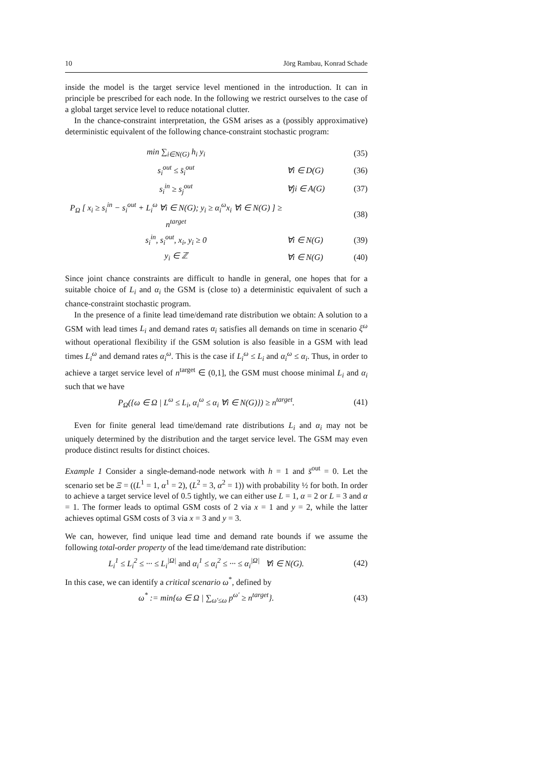10 Jörg Rambau, Konrad Schade
inside the model is the target service level mentioned in the introduction. It can in principle be prescribed for each node. In the following we restrict ourselves to the case of a global target service level to reduce notational clutter.
In the chance-constraint interpretation, the GSM arises as a (possibly approximative) deterministic equivalent of the following chance-constraint stochastic program:
min ∑<sub>i∈N(G)</sub> h<sub>i</sub> y<sub>i</sub> (35)
s<sub>i</sub><sup>out</sup> ≤ s̄<sub>i</sub><sup>out</sup> ∀i ∈ D(G) (36)
s<sub>i</sub><sup>in</sup> ≥ s<sub>j</sub><sup>out</sup> ∀ji ∈ A(G) (37)
P<sub>Ω</sub> [ x<sub>i</sub> ≥ s<sub>i</sub><sup>in</sup> − s<sub>i</sub><sup>out</sup> + L<sub>i</sub><sup>ω</sup> ∀i ∈ N(G); y<sub>i</sub> ≥ α<sub>i</sub><sup>ω</sup>x<sub>i</sub> ∀i ∈ N(G) ] ≥ n<sup>target</sup> (38)
s<sub>i</sub><sup>in</sup>, s<sub>i</sub><sup>out</sup>, x<sub>i</sub>, y<sub>i</sub> ≥ 0 ∀i ∈ N(G) (39)
y<sub>i</sub> ∈ ℤ ∀i ∈ N(G) (40)
Since joint chance constraints are difficult to handle in general, one hopes that for a suitable choice of L<sub>i</sub> and α<sub>i</sub> the GSM is (close to) a deterministic equivalent of such a chance-constraint stochastic program.
In the presence of a finite lead time/demand rate distribution we obtain: A solution to a GSM with lead times L<sub>i</sub> and demand rates α<sub>i</sub> satisfies all demands on time in scenario ξ<sup>ω</sup> without operational flexibility if the GSM solution is also feasible in a GSM with lead times L<sub>i</sub><sup>ω</sup> and demand rates α<sub>i</sub><sup>ω</sup>. This is the case if L<sub>i</sub><sup>ω</sup> ≤ L<sub>i</sub> and α<sub>i</sub><sup>ω</sup> ≤ α<sub>i</sub>. Thus, in order to achieve a target service level of n<sup>target</sup> ∈ (0,1], the GSM must choose minimal L<sub>i</sub> and α<sub>i</sub> such that we have
P<sub>Ω</sub>({ω ∈ Ω | L<sup>ω</sup> ≤ L<sub>i</sub>, α<sub>i</sub><sup>ω</sup> ≤ α<sub>i</sub> ∀i ∈ N(G)}) ≥ n<sup>target</sup>. (41)
Even for finite general lead time/demand rate distributions L<sub>i</sub> and α<sub>i</sub> may not be uniquely determined by the distribution and the target service level. The GSM may even produce distinct results for distinct choices.
Example 1 Consider a single-demand-node network with h = 1 and s̄<sup>out</sup> = 0. Let the scenario set be Ξ = ((L<sup>1</sup> = 1, α<sup>1</sup> = 2), (L<sup>2</sup> = 3, α<sup>2</sup> = 1)) with probability ½ for both. In order to achieve a target service level of 0.5 tightly, we can either use L = 1, α = 2 or L = 3 and α = 1. The former leads to optimal GSM costs of 2 via x = 1 and y = 2, while the latter achieves optimal GSM costs of 3 via x = 3 and y = 3.
We can, however, find unique lead time and demand rate bounds if we assume the following total-order property of the lead time/demand rate distribution:
L<sub>i</sub><sup>1</sup> ≤ L<sub>i</sub><sup>2</sup> ≤ ··· ≤ L<sub>i</sub><sup>|Ω|</sup> and α<sub>i</sub><sup>1</sup> ≤ α<sub>i</sub><sup>2</sup> ≤ ··· ≤ α<sub>i</sub><sup>|Ω|</sup> ∀i ∈ N(G). (42)
In this case, we can identify a critical scenario ω<sup>*</sup>, defined by
ω<sup>*</sup> := min{ω ∈ Ω | ∑<sub>ω′≤ω</sub> p<sup>ω′</sup> ≥ n<sup>target</sup>}. (43)